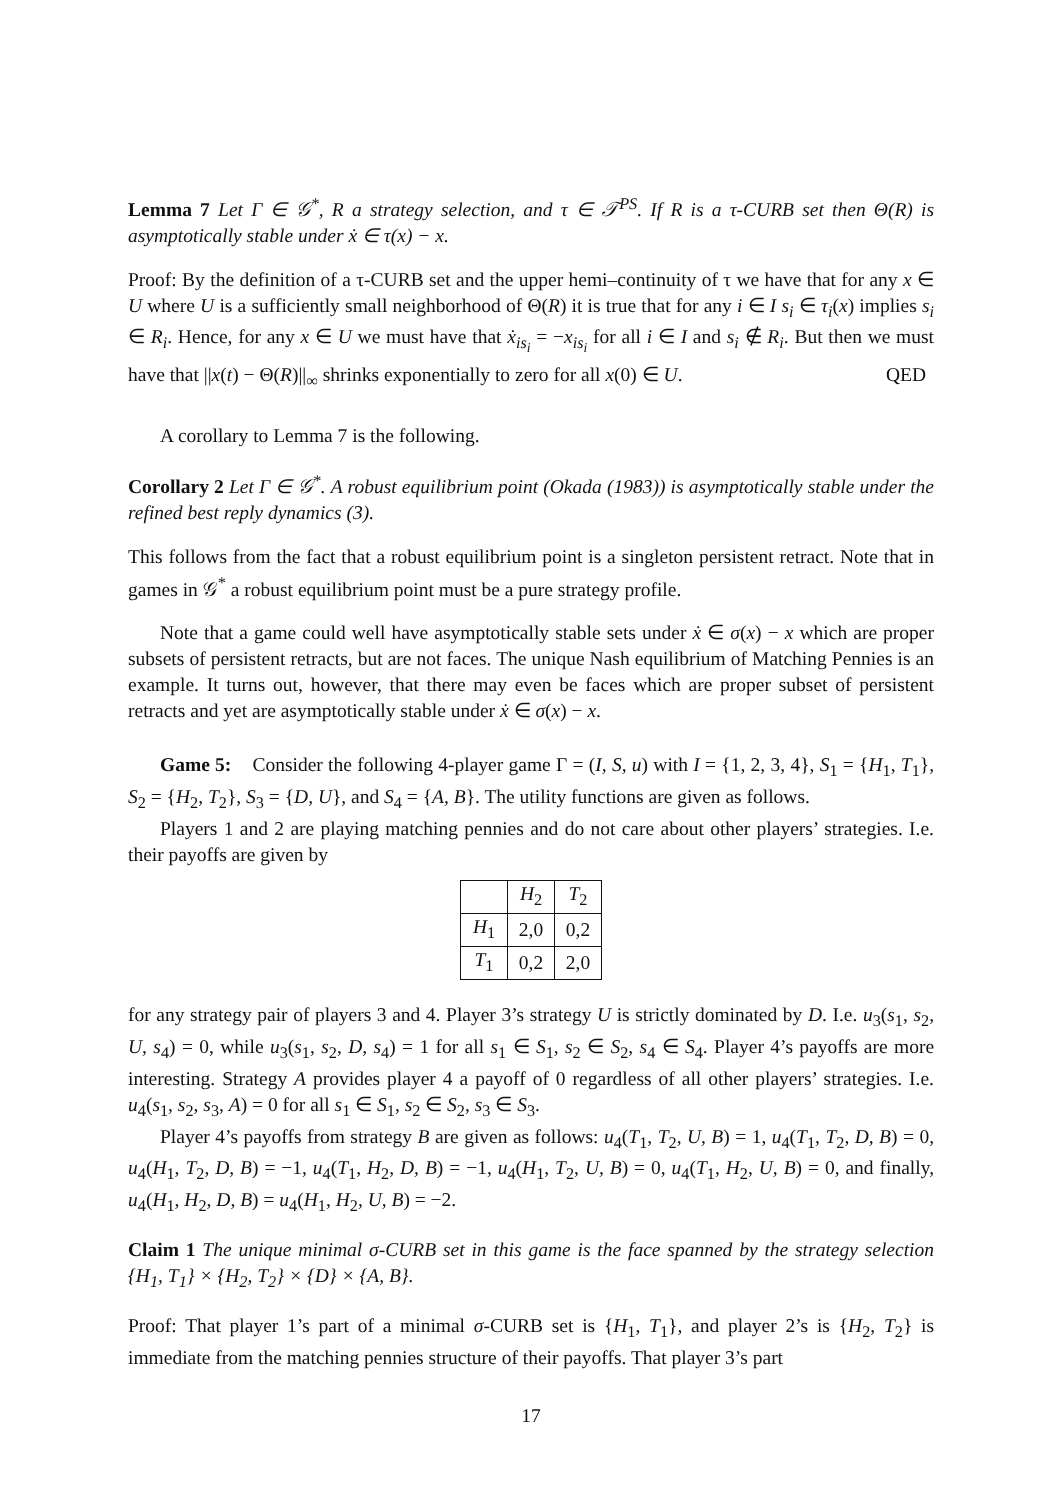Lemma 7 Let Γ ∈ 𝒢<sup>*</sup>, R a strategy selection, and τ ∈ 𝒯<sup>PS</sup>. If R is a τ-CURB set then Θ(R) is asymptotically stable under ẋ ∈ τ(x) − x.
Proof: By the definition of a τ-CURB set and the upper hemi–continuity of τ we have that for any x ∈ U where U is a sufficiently small neighborhood of Θ(R) it is true that for any i ∈ I s<sub>i</sub> ∈ τ<sub>i</sub>(x) implies s<sub>i</sub> ∈ R<sub>i</sub>. Hence, for any x ∈ U we must have that ẋ<sub>is<sub>i</sub></sub> = −x<sub>is<sub>i</sub></sub> for all i ∈ I and s<sub>i</sub> ∉ R<sub>i</sub>. But then we must have that ||x(t) − Θ(R)||<sub>∞</sub> shrinks exponentially to zero for all x(0) ∈ U. QED
A corollary to Lemma 7 is the following.
Corollary 2 Let Γ ∈ 𝒢<sup>*</sup>. A robust equilibrium point (Okada (1983)) is asymptotically stable under the refined best reply dynamics (3).
This follows from the fact that a robust equilibrium point is a singleton persistent retract. Note that in games in 𝒢<sup>*</sup> a robust equilibrium point must be a pure strategy profile.
Note that a game could well have asymptotically stable sets under ẋ ∈ σ(x) − x which are proper subsets of persistent retracts, but are not faces. The unique Nash equilibrium of Matching Pennies is an example. It turns out, however, that there may even be faces which are proper subset of persistent retracts and yet are asymptotically stable under ẋ ∈ σ(x) − x.
Game 5: Consider the following 4-player game Γ = (I, S, u) with I = {1, 2, 3, 4}, S<sub>1</sub> = {H<sub>1</sub>, T<sub>1</sub>}, S<sub>2</sub> = {H<sub>2</sub>, T<sub>2</sub>}, S<sub>3</sub> = {D, U}, and S<sub>4</sub> = {A, B}. The utility functions are given as follows.
Players 1 and 2 are playing matching pennies and do not care about other players’ strategies. I.e. their payoffs are given by
| | H<sub>2</sub> | T<sub>2</sub> |
| H<sub>1</sub> | 2,0 | 0,2 |
| T<sub>1</sub> | 0,2 | 2,0 |
for any strategy pair of players 3 and 4. Player 3’s strategy U is strictly dominated by D. I.e. u<sub>3</sub>(s<sub>1</sub>, s<sub>2</sub>, U, s<sub>4</sub>) = 0, while u<sub>3</sub>(s<sub>1</sub>, s<sub>2</sub>, D, s<sub>4</sub>) = 1 for all s<sub>1</sub> ∈ S<sub>1</sub>, s<sub>2</sub> ∈ S<sub>2</sub>, s<sub>4</sub> ∈ S<sub>4</sub>. Player 4’s payoffs are more interesting. Strategy A provides player 4 a payoff of 0 regardless of all other players’ strategies. I.e. u<sub>4</sub>(s<sub>1</sub>, s<sub>2</sub>, s<sub>3</sub>, A) = 0 for all s<sub>1</sub> ∈ S<sub>1</sub>, s<sub>2</sub> ∈ S<sub>2</sub>, s<sub>3</sub> ∈ S<sub>3</sub>.
Player 4’s payoffs from strategy B are given as follows: u<sub>4</sub>(T<sub>1</sub>, T<sub>2</sub>, U, B) = 1, u<sub>4</sub>(T<sub>1</sub>, T<sub>2</sub>, D, B) = 0, u<sub>4</sub>(H<sub>1</sub>, T<sub>2</sub>, D, B) = −1, u<sub>4</sub>(T<sub>1</sub>, H<sub>2</sub>, D, B) = −1, u<sub>4</sub>(H<sub>1</sub>, T<sub>2</sub>, U, B) = 0, u<sub>4</sub>(T<sub>1</sub>, H<sub>2</sub>, U, B) = 0, and finally, u<sub>4</sub>(H<sub>1</sub>, H<sub>2</sub>, D, B) = u<sub>4</sub>(H<sub>1</sub>, H<sub>2</sub>, U, B) = −2.
Claim 1 The unique minimal σ-CURB set in this game is the face spanned by the strategy selection {H<sub>1</sub>, T<sub>1</sub>} × {H<sub>2</sub>, T<sub>2</sub>} × {D} × {A, B}.
Proof: That player 1’s part of a minimal σ-CURB set is {H<sub>1</sub>, T<sub>1</sub>}, and player 2’s is {H<sub>2</sub>, T<sub>2</sub>} is immediate from the matching pennies structure of their payoffs. That player 3’s part
17